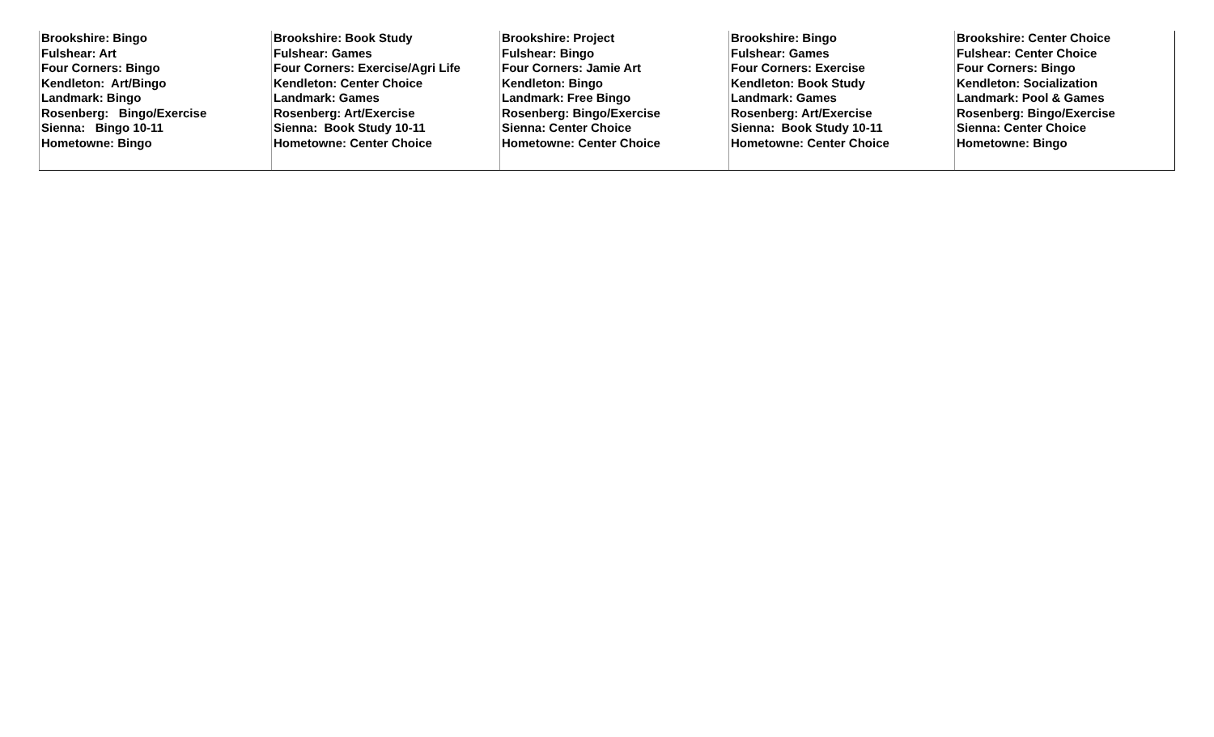| Brookshire: Bingo Fulshear: Art Four Corners: Bingo Kendleton: Art/Bingo Landmark: Bingo Rosenberg: Bingo/Exercise Sienna: Bingo 10-11 Hometowne: Bingo | Brookshire: Book Study Fulshear: Games Four Corners: Exercise/Agri Life Kendleton: Center Choice Landmark: Games Rosenberg: Art/Exercise Sienna: Book Study 10-11 Hometowne: Center Choice | Brookshire: Project Fulshear: Bingo Four Corners: Jamie Art Kendleton: Bingo Landmark: Free Bingo Rosenberg: Bingo/Exercise Sienna: Center Choice Hometowne: Center Choice | Brookshire: Bingo Fulshear: Games Four Corners: Exercise Kendleton: Book Study Landmark: Games Rosenberg: Art/Exercise Sienna: Book Study 10-11 Hometowne: Center Choice | Brookshire: Center Choice Fulshear: Center Choice Four Corners: Bingo Kendleton: Socialization Landmark: Pool & Games Rosenberg: Bingo/Exercise Sienna: Center Choice Hometowne: Bingo |